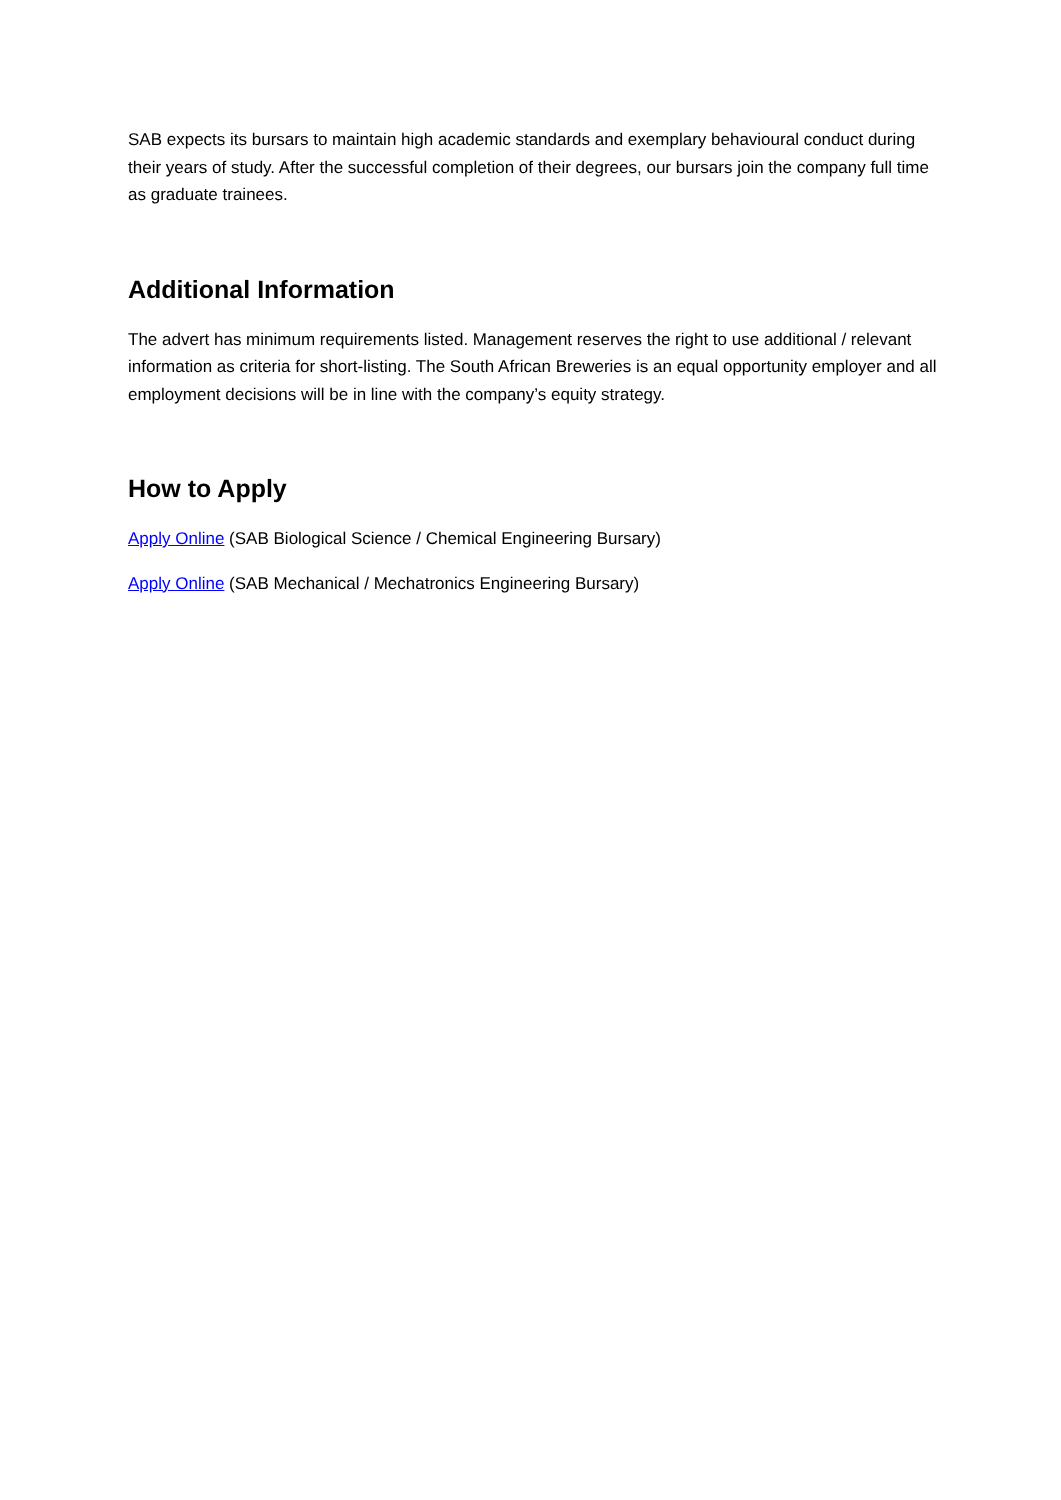SAB expects its bursars to maintain high academic standards and exemplary behavioural conduct during their years of study. After the successful completion of their degrees, our bursars join the company full time as graduate trainees.
Additional Information
The advert has minimum requirements listed. Management reserves the right to use additional / relevant information as criteria for short-listing. The South African Breweries is an equal opportunity employer and all employment decisions will be in line with the company’s equity strategy.
How to Apply
Apply Online (SAB Biological Science / Chemical Engineering Bursary)
Apply Online (SAB Mechanical / Mechatronics Engineering Bursary)